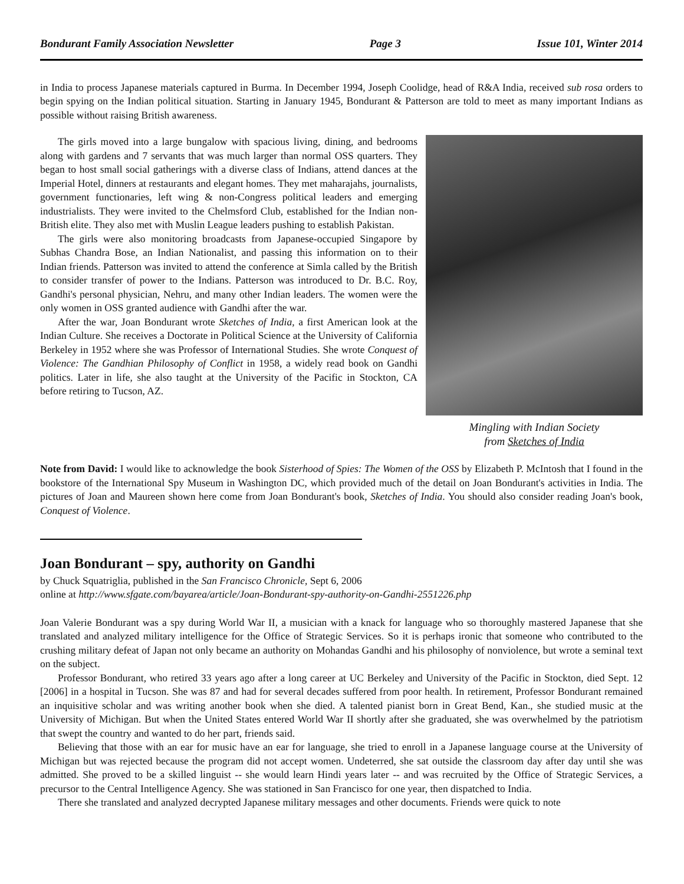Bondurant Family Association Newsletter Page 3 Issue 101, Winter 2014
in India to process Japanese materials captured in Burma. In December 1994, Joseph Coolidge, head of R&A India, received sub rosa orders to begin spying on the Indian political situation. Starting in January 1945, Bondurant & Patterson are told to meet as many important Indians as possible without raising British awareness.
The girls moved into a large bungalow with spacious living, dining, and bedrooms along with gardens and 7 servants that was much larger than normal OSS quarters. They began to host small social gatherings with a diverse class of Indians, attend dances at the Imperial Hotel, dinners at restaurants and elegant homes. They met maharajahs, journalists, government functionaries, left wing & non-Congress political leaders and emerging industrialists. They were invited to the Chelmsford Club, established for the Indian non-British elite. They also met with Muslin League leaders pushing to establish Pakistan.
The girls were also monitoring broadcasts from Japanese-occupied Singapore by Subhas Chandra Bose, an Indian Nationalist, and passing this information on to their Indian friends. Patterson was invited to attend the conference at Simla called by the British to consider transfer of power to the Indians. Patterson was introduced to Dr. B.C. Roy, Gandhi's personal physician, Nehru, and many other Indian leaders. The women were the only women in OSS granted audience with Gandhi after the war.
After the war, Joan Bondurant wrote Sketches of India, a first American look at the Indian Culture. She receives a Doctorate in Political Science at the University of California Berkeley in 1952 where she was Professor of International Studies. She wrote Conquest of Violence: The Gandhian Philosophy of Conflict in 1958, a widely read book on Gandhi politics. Later in life, she also taught at the University of the Pacific in Stockton, CA before retiring to Tucson, AZ.
Mingling with Indian Society
from Sketches of India
Note from David: I would like to acknowledge the book Sisterhood of Spies: The Women of the OSS by Elizabeth P. McIntosh that I found in the bookstore of the International Spy Museum in Washington DC, which provided much of the detail on Joan Bondurant's activities in India. The pictures of Joan and Maureen shown here come from Joan Bondurant's book, Sketches of India. You should also consider reading Joan's book, Conquest of Violence.
Joan Bondurant – spy, authority on Gandhi
by Chuck Squatriglia, published in the San Francisco Chronicle, Sept 6, 2006
online at http://www.sfgate.com/bayarea/article/Joan-Bondurant-spy-authority-on-Gandhi-2551226.php
Joan Valerie Bondurant was a spy during World War II, a musician with a knack for language who so thoroughly mastered Japanese that she translated and analyzed military intelligence for the Office of Strategic Services. So it is perhaps ironic that someone who contributed to the crushing military defeat of Japan not only became an authority on Mohandas Gandhi and his philosophy of nonviolence, but wrote a seminal text on the subject.
Professor Bondurant, who retired 33 years ago after a long career at UC Berkeley and University of the Pacific in Stockton, died Sept. 12 [2006] in a hospital in Tucson. She was 87 and had for several decades suffered from poor health. In retirement, Professor Bondurant remained an inquisitive scholar and was writing another book when she died. A talented pianist born in Great Bend, Kan., she studied music at the University of Michigan. But when the United States entered World War II shortly after she graduated, she was overwhelmed by the patriotism that swept the country and wanted to do her part, friends said.
Believing that those with an ear for music have an ear for language, she tried to enroll in a Japanese language course at the University of Michigan but was rejected because the program did not accept women. Undeterred, she sat outside the classroom day after day until she was admitted. She proved to be a skilled linguist -- she would learn Hindi years later -- and was recruited by the Office of Strategic Services, a precursor to the Central Intelligence Agency. She was stationed in San Francisco for one year, then dispatched to India.
There she translated and analyzed decrypted Japanese military messages and other documents. Friends were quick to note